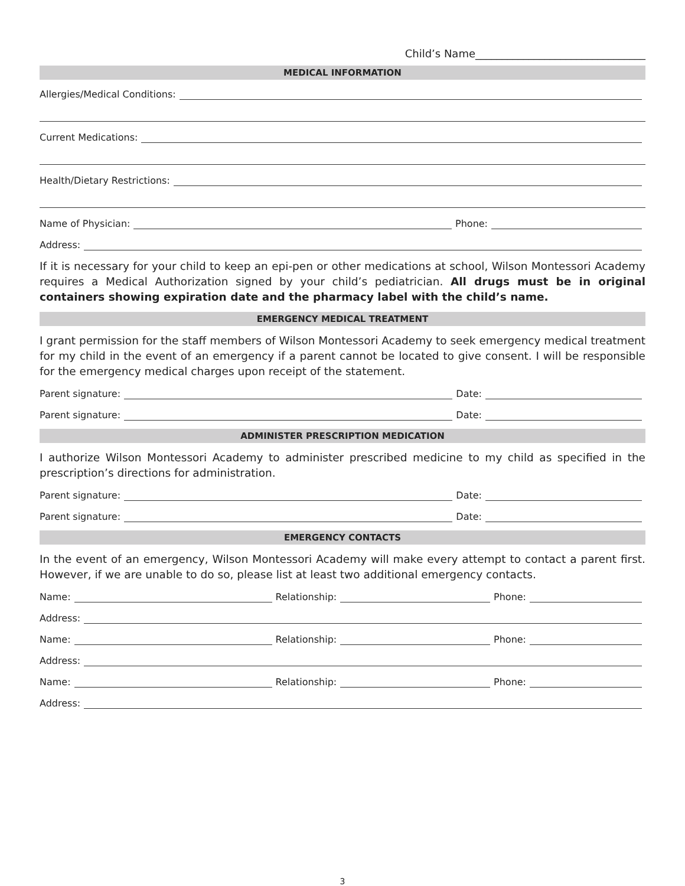Child’s Name________________________________
MEDICAL INFORMATION
Allergies/Medical Conditions:
Current Medications:
Health/Dietary Restrictions:
Name of Physician: Phone:
Address:
If it is necessary for your child to keep an epi-pen or other medications at school, Wilson Montessori Academy requires a Medical Authorization signed by your child’s pediatrician. All drugs must be in original containers showing expiration date and the pharmacy label with the child’s name.
EMERGENCY MEDICAL TREATMENT
I grant permission for the staff members of Wilson Montessori Academy to seek emergency medical treatment for my child in the event of an emergency if a parent cannot be located to give consent. I will be responsible for the emergency medical charges upon receipt of the statement.
Parent signature: Date:
Parent signature: Date:
ADMINISTER PRESCRIPTION MEDICATION
I authorize Wilson Montessori Academy to administer prescribed medicine to my child as specified in the prescription’s directions for administration.
Parent signature: Date:
Parent signature: Date:
EMERGENCY CONTACTS
In the event of an emergency, Wilson Montessori Academy will make every attempt to contact a parent first. However, if we are unable to do so, please list at least two additional emergency contacts.
Name: Relationship: Phone:
Address:
Name: Relationship: Phone:
Address:
Name: Relationship: Phone:
Address:
3